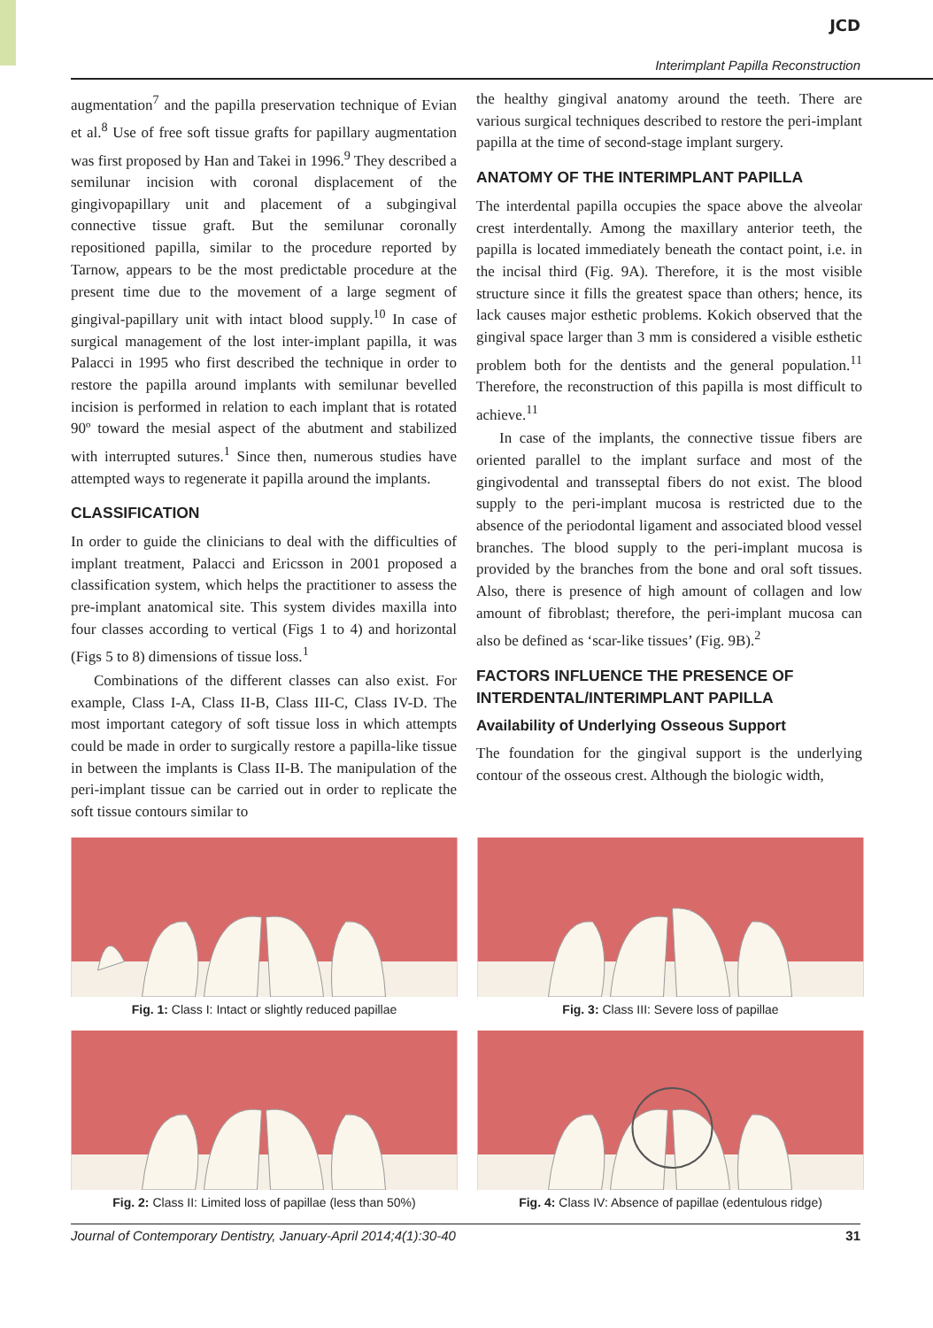JCD
Interimplant Papilla Reconstruction
augmentation<sup>7</sup> and the papilla preservation technique of Evian et al.<sup>8</sup> Use of free soft tissue grafts for papillary augmentation was first proposed by Han and Takei in 1996.<sup>9</sup> They described a semilunar incision with coronal displacement of the gingivopapillary unit and placement of a subgingival connective tissue graft. But the semilunar coronally repositioned papilla, similar to the procedure reported by Tarnow, appears to be the most predictable procedure at the present time due to the movement of a large segment of gingival-papillary unit with intact blood supply.<sup>10</sup> In case of surgical management of the lost inter-implant papilla, it was Palacci in 1995 who first described the technique in order to restore the papilla around implants with semilunar bevelled incision is performed in relation to each implant that is rotated 90º toward the mesial aspect of the abutment and stabilized with interrupted sutures.<sup>1</sup> Since then, numerous studies have attempted ways to regenerate it papilla around the implants.
CLASSIFICATION
In order to guide the clinicians to deal with the difficulties of implant treatment, Palacci and Ericsson in 2001 proposed a classification system, which helps the practitioner to assess the pre-implant anatomical site. This system divides maxilla into four classes according to vertical (Figs 1 to 4) and horizontal (Figs 5 to 8) dimensions of tissue loss.<sup>1</sup>
Combinations of the different classes can also exist. For example, Class I-A, Class II-B, Class III-C, Class IV-D. The most important category of soft tissue loss in which attempts could be made in order to surgically restore a papilla-like tissue in between the implants is Class II-B. The manipulation of the peri-implant tissue can be carried out in order to replicate the soft tissue contours similar to
the healthy gingival anatomy around the teeth. There are various surgical techniques described to restore the peri-implant papilla at the time of second-stage implant surgery.
ANATOMY OF THE INTERIMPLANT PAPILLA
The interdental papilla occupies the space above the alveolar crest interdentally. Among the maxillary anterior teeth, the papilla is located immediately beneath the contact point, i.e. in the incisal third (Fig. 9A). Therefore, it is the most visible structure since it fills the greatest space than others; hence, its lack causes major esthetic problems. Kokich observed that the gingival space larger than 3 mm is considered a visible esthetic problem both for the dentists and the general population.<sup>11</sup> Therefore, the reconstruction of this papilla is most difficult to achieve.<sup>11</sup>
In case of the implants, the connective tissue fibers are oriented parallel to the implant surface and most of the gingivodental and transseptal fibers do not exist. The blood supply to the peri-implant mucosa is restricted due to the absence of the periodontal ligament and associated blood vessel branches. The blood supply to the peri-implant mucosa is provided by the branches from the bone and oral soft tissues. Also, there is presence of high amount of collagen and low amount of fibroblast; therefore, the peri-implant mucosa can also be defined as ‘scar-like tissues’ (Fig. 9B).<sup>2</sup>
FACTORS INFLUENCE THE PRESENCE OF INTERDENTAL/INTERIMPLANT PAPILLA
Availability of Underlying Osseous Support
The foundation for the gingival support is the underlying contour of the osseous crest. Although the biologic width,
Fig. 1: Class I: Intact or slightly reduced papillae
Fig. 3: Class III: Severe loss of papillae
Fig. 2: Class II: Limited loss of papillae (less than 50%)
Fig. 4: Class IV: Absence of papillae (edentulous ridge)
Journal of Contemporary Dentistry, January-April 2014;4(1):30-40 31